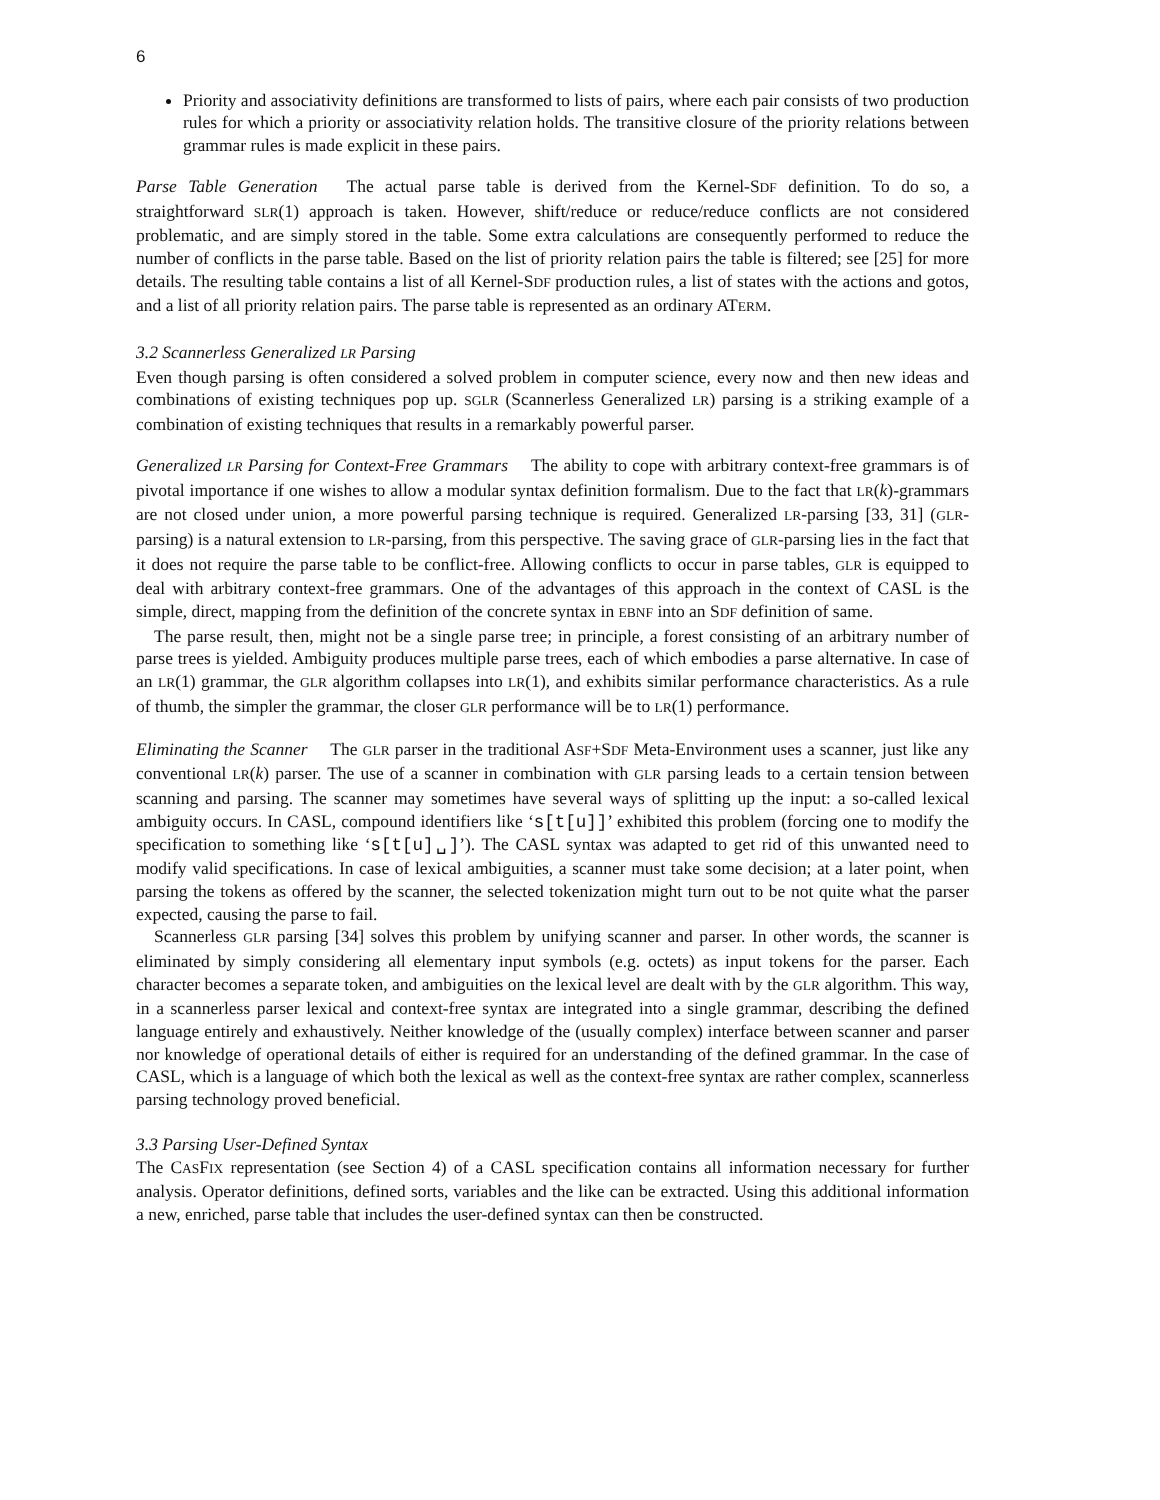6
Priority and associativity definitions are transformed to lists of pairs, where each pair consists of two production rules for which a priority or associativity relation holds. The transitive closure of the priority relations between grammar rules is made explicit in these pairs.
Parse Table Generation The actual parse table is derived from the Kernel-SDF definition. To do so, a straightforward SLR(1) approach is taken. However, shift/reduce or reduce/reduce conflicts are not considered problematic, and are simply stored in the table. Some extra calculations are consequently performed to reduce the number of conflicts in the parse table. Based on the list of priority relation pairs the table is filtered; see [25] for more details. The resulting table contains a list of all Kernel-SDF production rules, a list of states with the actions and gotos, and a list of all priority relation pairs. The parse table is represented as an ordinary ATERM.
3.2 Scannerless Generalized LR Parsing
Even though parsing is often considered a solved problem in computer science, every now and then new ideas and combinations of existing techniques pop up. SGLR (Scannerless Generalized LR) parsing is a striking example of a combination of existing techniques that results in a remarkably powerful parser.
Generalized LR Parsing for Context-Free Grammars The ability to cope with arbitrary context-free grammars is of pivotal importance if one wishes to allow a modular syntax definition formalism. Due to the fact that LR(k)-grammars are not closed under union, a more powerful parsing technique is required. Generalized LR-parsing [33, 31] (GLR-parsing) is a natural extension to LR-parsing, from this perspective. The saving grace of GLR-parsing lies in the fact that it does not require the parse table to be conflict-free. Allowing conflicts to occur in parse tables, GLR is equipped to deal with arbitrary context-free grammars. One of the advantages of this approach in the context of CASL is the simple, direct, mapping from the definition of the concrete syntax in EBNF into an SDF definition of same.
The parse result, then, might not be a single parse tree; in principle, a forest consisting of an arbitrary number of parse trees is yielded. Ambiguity produces multiple parse trees, each of which embodies a parse alternative. In case of an LR(1) grammar, the GLR algorithm collapses into LR(1), and exhibits similar performance characteristics. As a rule of thumb, the simpler the grammar, the closer GLR performance will be to LR(1) performance.
Eliminating the Scanner The GLR parser in the traditional ASF+SDF Meta-Environment uses a scanner, just like any conventional LR(k) parser. The use of a scanner in combination with GLR parsing leads to a certain tension between scanning and parsing. The scanner may sometimes have several ways of splitting up the input: a so-called lexical ambiguity occurs. In CASL, compound identifiers like ‘s[t[u]]’ exhibited this problem (forcing one to modify the specification to something like ‘s[t[u]␣]’). The CASL syntax was adapted to get rid of this unwanted need to modify valid specifications. In case of lexical ambiguities, a scanner must take some decision; at a later point, when parsing the tokens as offered by the scanner, the selected tokenization might turn out to be not quite what the parser expected, causing the parse to fail.
Scannerless GLR parsing [34] solves this problem by unifying scanner and parser. In other words, the scanner is eliminated by simply considering all elementary input symbols (e.g. octets) as input tokens for the parser. Each character becomes a separate token, and ambiguities on the lexical level are dealt with by the GLR algorithm. This way, in a scannerless parser lexical and context-free syntax are integrated into a single grammar, describing the defined language entirely and exhaustively. Neither knowledge of the (usually complex) interface between scanner and parser nor knowledge of operational details of either is required for an understanding of the defined grammar. In the case of CASL, which is a language of which both the lexical as well as the context-free syntax are rather complex, scannerless parsing technology proved beneficial.
3.3 Parsing User-Defined Syntax
The CASFIX representation (see Section 4) of a CASL specification contains all information necessary for further analysis. Operator definitions, defined sorts, variables and the like can be extracted. Using this additional information a new, enriched, parse table that includes the user-defined syntax can then be constructed.